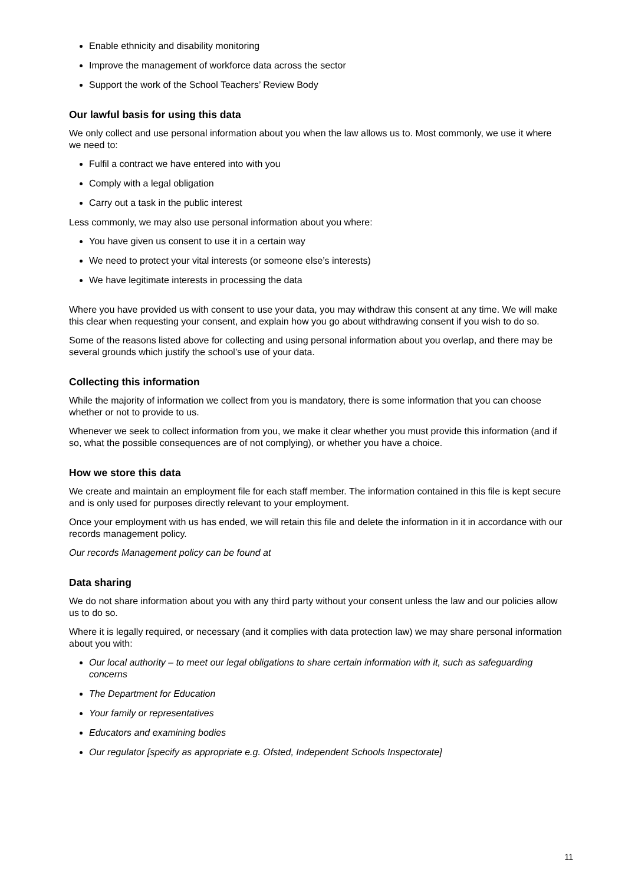Enable ethnicity and disability monitoring
Improve the management of workforce data across the sector
Support the work of the School Teachers’ Review Body
Our lawful basis for using this data
We only collect and use personal information about you when the law allows us to. Most commonly, we use it where we need to:
Fulfil a contract we have entered into with you
Comply with a legal obligation
Carry out a task in the public interest
Less commonly, we may also use personal information about you where:
You have given us consent to use it in a certain way
We need to protect your vital interests (or someone else’s interests)
We have legitimate interests in processing the data
Where you have provided us with consent to use your data, you may withdraw this consent at any time. We will make this clear when requesting your consent, and explain how you go about withdrawing consent if you wish to do so.
Some of the reasons listed above for collecting and using personal information about you overlap, and there may be several grounds which justify the school’s use of your data.
Collecting this information
While the majority of information we collect from you is mandatory, there is some information that you can choose whether or not to provide to us.
Whenever we seek to collect information from you, we make it clear whether you must provide this information (and if so, what the possible consequences are of not complying), or whether you have a choice.
How we store this data
We create and maintain an employment file for each staff member. The information contained in this file is kept secure and is only used for purposes directly relevant to your employment.
Once your employment with us has ended, we will retain this file and delete the information in it in accordance with our records management policy.
Our records Management policy can be found at
Data sharing
We do not share information about you with any third party without your consent unless the law and our policies allow us to do so.
Where it is legally required, or necessary (and it complies with data protection law) we may share personal information about you with:
Our local authority – to meet our legal obligations to share certain information with it, such as safeguarding concerns
The Department for Education
Your family or representatives
Educators and examining bodies
Our regulator [specify as appropriate e.g. Ofsted, Independent Schools Inspectorate]
11